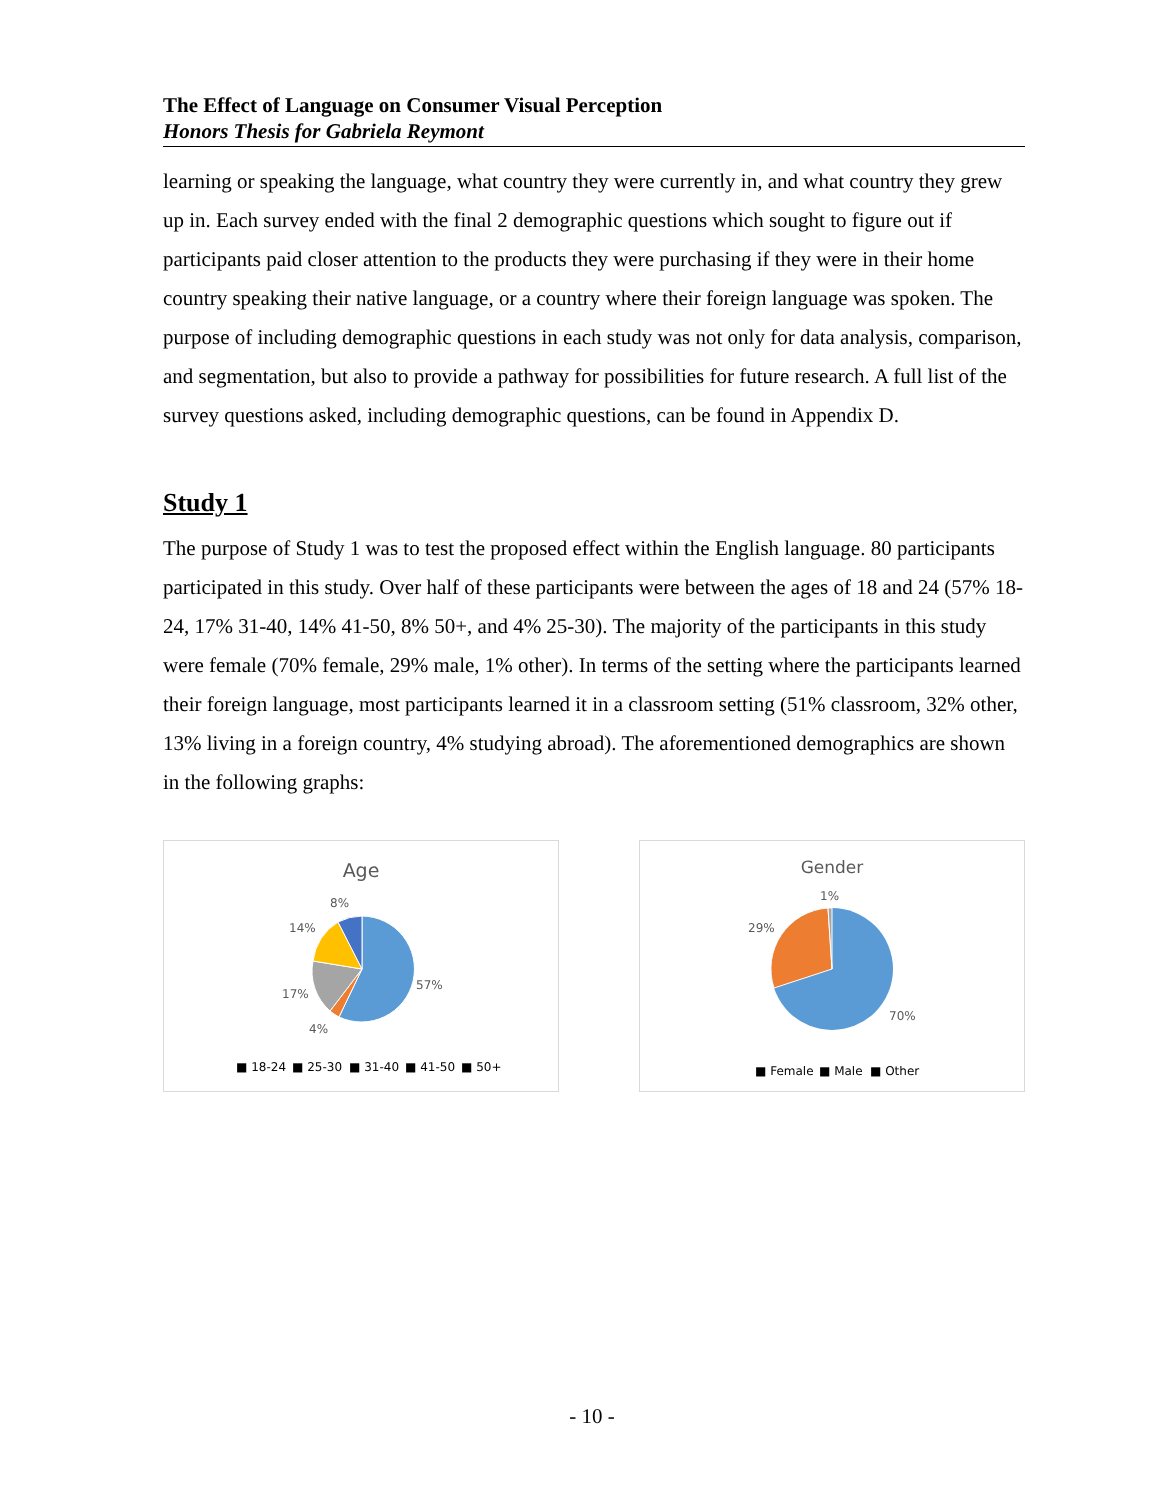The Effect of Language on Consumer Visual Perception
Honors Thesis for Gabriela Reymont
learning or speaking the language, what country they were currently in, and what country they grew up in. Each survey ended with the final 2 demographic questions which sought to figure out if participants paid closer attention to the products they were purchasing if they were in their home country speaking their native language, or a country where their foreign language was spoken. The purpose of including demographic questions in each study was not only for data analysis, comparison, and segmentation, but also to provide a pathway for possibilities for future research. A full list of the survey questions asked, including demographic questions, can be found in Appendix D.
Study 1
The purpose of Study 1 was to test the proposed effect within the English language. 80 participants participated in this study. Over half of these participants were between the ages of 18 and 24 (57% 18-24, 17% 31-40, 14% 41-50, 8% 50+, and 4% 25-30). The majority of the participants in this study were female (70% female, 29% male, 1% other). In terms of the setting where the participants learned their foreign language, most participants learned it in a classroom setting (51% classroom, 32% other, 13% living in a foreign country, 4% studying abroad). The aforementioned demographics are shown in the following graphs:
Age
8%
14%
17%
4%
57%
■ 18-24
■ 25-30
■ 31-40
■ 41-50
■ 50+
Gender
1%
29%
70%
■ Female
■ Male
■ Other
- 10 -